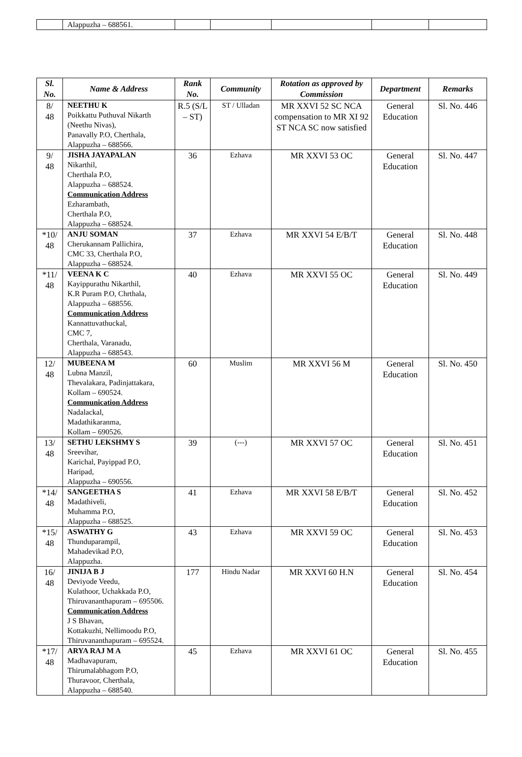| | Alappuzha – 688561. | | | | | |
| Sl. No. | Name & Address | Rank No. | Community | Rotation as approved by Commission | Department | Remarks |
| --- | --- | --- | --- | --- | --- | --- |
| 8/ 48 | NEETHU K Poikkattu Puthuval Nikarth (Neethu Nivas), Panavally P.O, Cherthala, Alappuzha – 688566. | R.5 (S/L – ST) | ST / Ulladan | MR XXVI 52 SC NCA compensation to MR XI 92 ST NCA SC now satisfied | General Education | Sl. No. 446 |
| 9/ 48 | JISHA JAYAPALAN Nikarthil, Cherthala P.O, Alappuzha – 688524. Communication Address Ezharambath, Cherthala P.O, Alappuzha – 688524. | 36 | Ezhava | MR XXVI 53 OC | General Education | Sl. No. 447 |
| *10/ 48 | ANJU SOMAN Cherukannam Pallichira, CMC 33, Cherthala P.O, Alappuzha – 688524. | 37 | Ezhava | MR XXVI 54 E/B/T | General Education | Sl. No. 448 |
| *11/ 48 | VEENA K C Kayippurathu Nikarthil, K.R Puram P.O, Chrthala, Alappuzha – 688556. Communication Address Kannattuvathuckal, CMC 7, Cherthala, Varanadu, Alappuzha – 688543. | 40 | Ezhava | MR XXVI 55 OC | General Education | Sl. No. 449 |
| 12/ 48 | MUBEENA M Lubna Manzil, Thevalakara, Padinjattakara, Kollam – 690524. Communication Address Nadalackal, Madathikaranma, Kollam – 690526. | 60 | Muslim | MR XXVI 56 M | General Education | Sl. No. 450 |
| 13/ 48 | SETHU LEKSHMY S Sreevihar, Karichal, Payippad P.O, Haripad, Alappuzha – 690556. | 39 | (---) | MR XXVI 57 OC | General Education | Sl. No. 451 |
| *14/ 48 | SANGEETHA S Madathiveli, Muhamma P.O, Alappuzha – 688525. | 41 | Ezhava | MR XXVI 58 E/B/T | General Education | Sl. No. 452 |
| *15/ 48 | ASWATHY G Thunduparampil, Mahadevikad P.O, Alappuzha. | 43 | Ezhava | MR XXVI 59 OC | General Education | Sl. No. 453 |
| 16/ 48 | JINIJA B J Deviyode Veedu, Kulathoor, Uchakkada P.O, Thiruvananthapuram – 695506. Communication Address J S Bhavan, Kottakuzhi, Nellimoodu P.O, Thiruvananthapuram – 695524. | 177 | Hindu Nadar | MR XXVI 60 H.N | General Education | Sl. No. 454 |
| *17/ 48 | ARYA RAJ M A Madhavapuram, Thirumalabhagom P.O, Thuravoor, Cherthala, Alappuzha – 688540. | 45 | Ezhava | MR XXVI 61 OC | General Education | Sl. No. 455 |